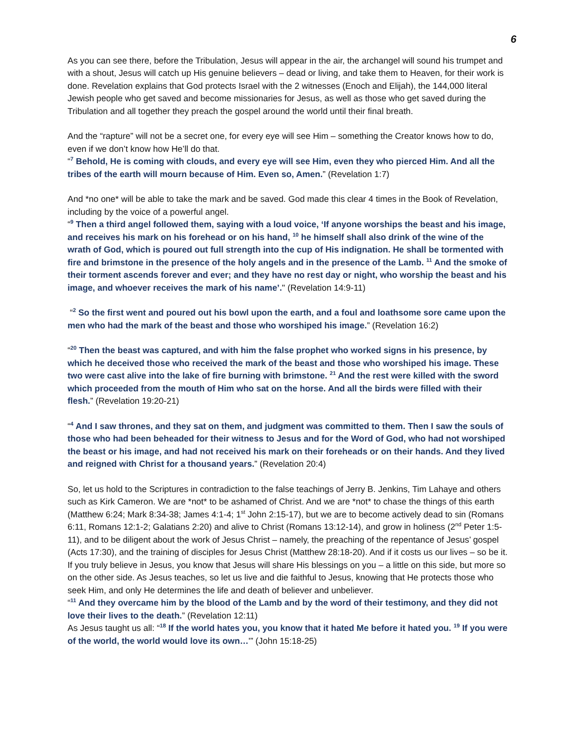6
As you can see there, before the Tribulation, Jesus will appear in the air, the archangel will sound his trumpet and with a shout, Jesus will catch up His genuine believers – dead or living, and take them to Heaven, for their work is done. Revelation explains that God protects Israel with the 2 witnesses (Enoch and Elijah), the 144,000 literal Jewish people who get saved and become missionaries for Jesus, as well as those who get saved during the Tribulation and all together they preach the gospel around the world until their final breath.
And the “rapture” will not be a secret one, for every eye will see Him – something the Creator knows how to do, even if we don’t know how He’ll do that.
“<sup>7</sup> Behold, He is coming with clouds, and every eye will see Him, even they who pierced Him. And all the tribes of the earth will mourn because of Him. Even so, Amen.” (Revelation 1:7)
And *no one* will be able to take the mark and be saved. God made this clear 4 times in the Book of Revelation, including by the voice of a powerful angel.
“<sup>9</sup> Then a third angel followed them, saying with a loud voice, ‘If anyone worships the beast and his image, and receives his mark on his forehead or on his hand, <sup>10</sup> he himself shall also drink of the wine of the wrath of God, which is poured out full strength into the cup of His indignation. He shall be tormented with fire and brimstone in the presence of the holy angels and in the presence of the Lamb. <sup>11</sup> And the smoke of their torment ascends forever and ever; and they have no rest day or night, who worship the beast and his image, and whoever receives the mark of his name’." (Revelation 14:9-11)
“<sup>2</sup> So the first went and poured out his bowl upon the earth, and a foul and loathsome sore came upon the men who had the mark of the beast and those who worshiped his image.” (Revelation 16:2)
“<sup>20</sup> Then the beast was captured, and with him the false prophet who worked signs in his presence, by which he deceived those who received the mark of the beast and those who worshiped his image. These two were cast alive into the lake of fire burning with brimstone. <sup>21</sup> And the rest were killed with the sword which proceeded from the mouth of Him who sat on the horse. And all the birds were filled with their flesh.” (Revelation 19:20-21)
“<sup>4</sup> And I saw thrones, and they sat on them, and judgment was committed to them. Then I saw the souls of those who had been beheaded for their witness to Jesus and for the Word of God, who had not worshiped the beast or his image, and had not received his mark on their foreheads or on their hands. And they lived and reigned with Christ for a thousand years.” (Revelation 20:4)
So, let us hold to the Scriptures in contradiction to the false teachings of Jerry B. Jenkins, Tim Lahaye and others such as Kirk Cameron. We are *not* to be ashamed of Christ. And we are *not* to chase the things of this earth (Matthew 6:24; Mark 8:34-38; James 4:1-4; 1<sup>st</sup> John 2:15-17), but we are to become actively dead to sin (Romans 6:11, Romans 12:1-2; Galatians 2:20) and alive to Christ (Romans 13:12-14), and grow in holiness (2<sup>nd</sup> Peter 1:5-11), and to be diligent about the work of Jesus Christ – namely, the preaching of the repentance of Jesus’ gospel (Acts 17:30), and the training of disciples for Jesus Christ (Matthew 28:18-20). And if it costs us our lives – so be it. If you truly believe in Jesus, you know that Jesus will share His blessings on you – a little on this side, but more so on the other side. As Jesus teaches, so let us live and die faithful to Jesus, knowing that He protects those who seek Him, and only He determines the life and death of believer and unbeliever.
“<sup>11</sup> And they overcame him by the blood of the Lamb and by the word of their testimony, and they did not love their lives to the death.” (Revelation 12:11)
As Jesus taught us all: “<sup>18</sup> If the world hates you, you know that it hated Me before it hated you. <sup>19</sup> If you were of the world, the world would love its own…'” (John 15:18-25)